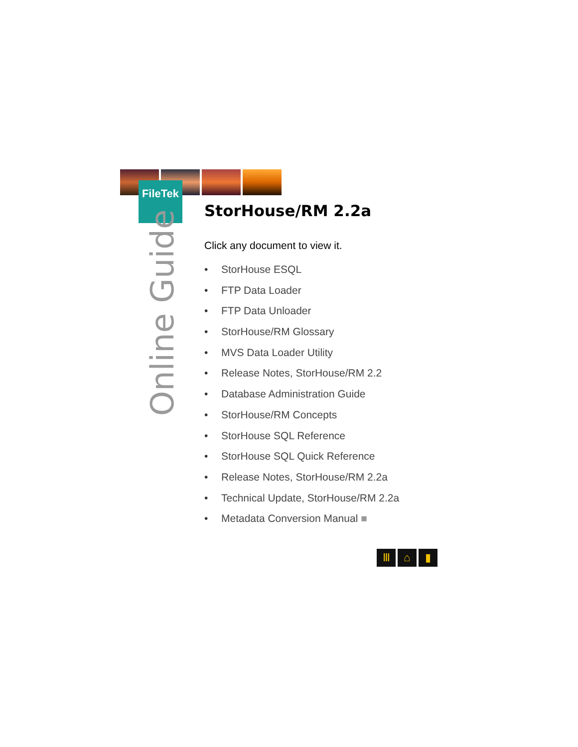FileTek
Online Guide
StorHouse/RM 2.2a
Click any document to view it.
• StorHouse ESQL
• FTP Data Loader
• FTP Data Unloader
• StorHouse/RM Glossary
• MVS Data Loader Utility
• Release Notes, StorHouse/RM 2.2
• Database Administration Guide
• StorHouse/RM Concepts
• StorHouse SQL Reference
• StorHouse SQL Quick Reference
• Release Notes, StorHouse/RM 2.2a
• Technical Update, StorHouse/RM 2.2a
• Metadata Conversion Manual ■
Ⅲ ⌂ ▮